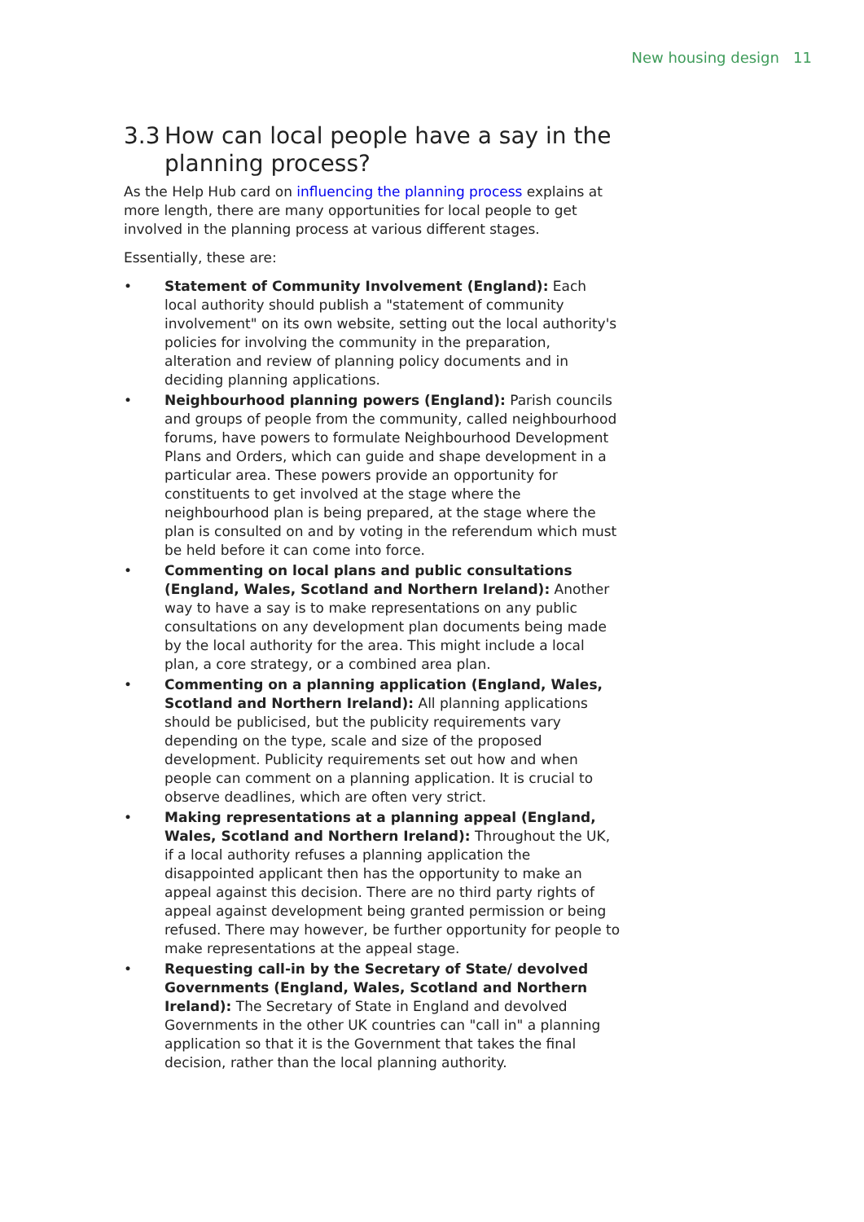New housing design 11
3.3
How can local people have a say in the planning process?
As the Help Hub card on influencing the planning process explains at more length, there are many opportunities for local people to get involved in the planning process at various different stages.
Essentially, these are:
• Statement of Community Involvement (England): Each local authority should publish a "statement of community involvement" on its own website, setting out the local authority's policies for involving the community in the preparation, alteration and review of planning policy documents and in deciding planning applications.
• Neighbourhood planning powers (England): Parish councils and groups of people from the community, called neighbourhood forums, have powers to formulate Neighbourhood Development Plans and Orders, which can guide and shape development in a particular area. These powers provide an opportunity for constituents to get involved at the stage where the neighbourhood plan is being prepared, at the stage where the plan is consulted on and by voting in the referendum which must be held before it can come into force.
• Commenting on local plans and public consultations (England, Wales, Scotland and Northern Ireland): Another way to have a say is to make representations on any public consultations on any development plan documents being made by the local authority for the area. This might include a local plan, a core strategy, or a combined area plan.
• Commenting on a planning application (England, Wales, Scotland and Northern Ireland): All planning applications should be publicised, but the publicity requirements vary depending on the type, scale and size of the proposed development. Publicity requirements set out how and when people can comment on a planning application. It is crucial to observe deadlines, which are often very strict.
• Making representations at a planning appeal (England, Wales, Scotland and Northern Ireland): Throughout the UK, if a local authority refuses a planning application the disappointed applicant then has the opportunity to make an appeal against this decision. There are no third party rights of appeal against development being granted permission or being refused. There may however, be further opportunity for people to make representations at the appeal stage.
• Requesting call-in by the Secretary of State/ devolved Governments (England, Wales, Scotland and Northern Ireland): The Secretary of State in England and devolved Governments in the other UK countries can "call in" a planning application so that it is the Government that takes the final decision, rather than the local planning authority.